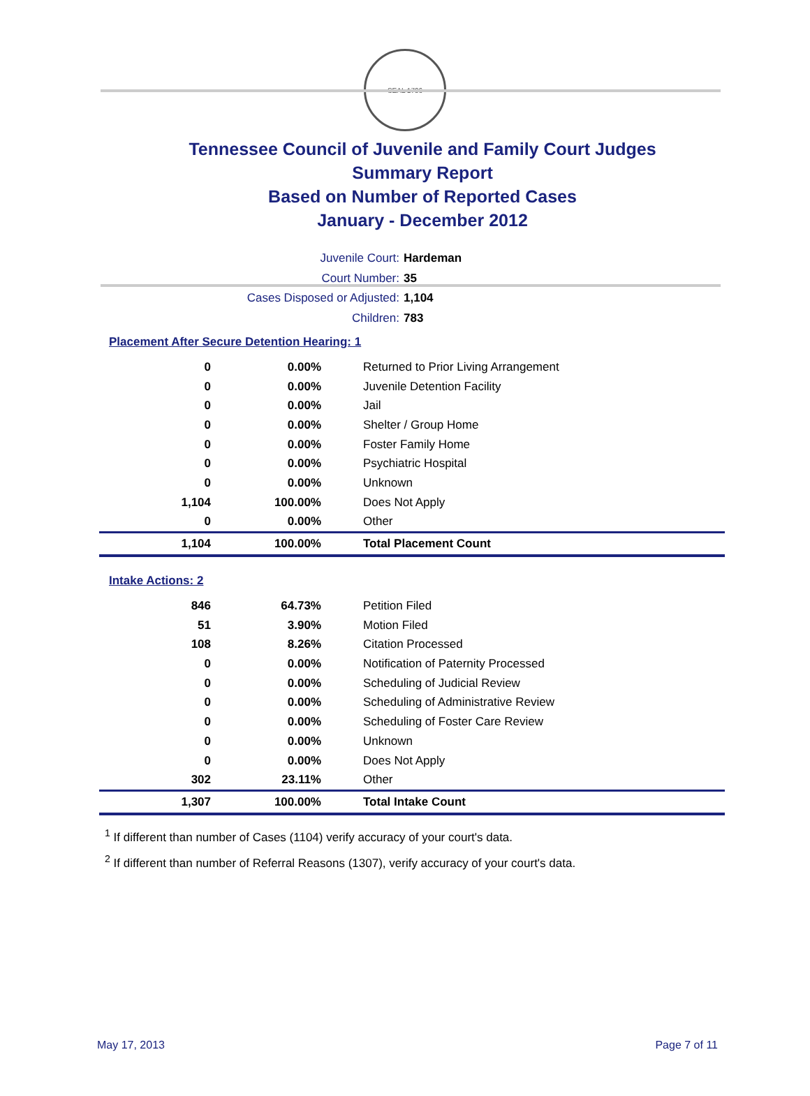SEAL 1796
Tennessee Council of Juvenile and Family Court Judges
Summary Report
Based on Number of Reported Cases
January - December 2012
Juvenile Court: Hardeman
Court Number: 35
Cases Disposed or Adjusted: 1,104
Children: 783
Placement After Secure Detention Hearing: 1
| 0 | 0.00% | Returned to Prior Living Arrangement |
| 0 | 0.00% | Juvenile Detention Facility |
| 0 | 0.00% | Jail |
| 0 | 0.00% | Shelter / Group Home |
| 0 | 0.00% | Foster Family Home |
| 0 | 0.00% | Psychiatric Hospital |
| 0 | 0.00% | Unknown |
| 1,104 | 100.00% | Does Not Apply |
| 0 | 0.00% | Other |
| 1,104 | 100.00% | Total Placement Count |
Intake Actions: 2
| 846 | 64.73% | Petition Filed |
| 51 | 3.90% | Motion Filed |
| 108 | 8.26% | Citation Processed |
| 0 | 0.00% | Notification of Paternity Processed |
| 0 | 0.00% | Scheduling of Judicial Review |
| 0 | 0.00% | Scheduling of Administrative Review |
| 0 | 0.00% | Scheduling of Foster Care Review |
| 0 | 0.00% | Unknown |
| 0 | 0.00% | Does Not Apply |
| 302 | 23.11% | Other |
| 1,307 | 100.00% | Total Intake Count |
<sup>1</sup> If different than number of Cases (1104) verify accuracy of your court's data.
<sup>2</sup> If different than number of Referral Reasons (1307), verify accuracy of your court's data.
May 17, 2013 Page 7 of 11